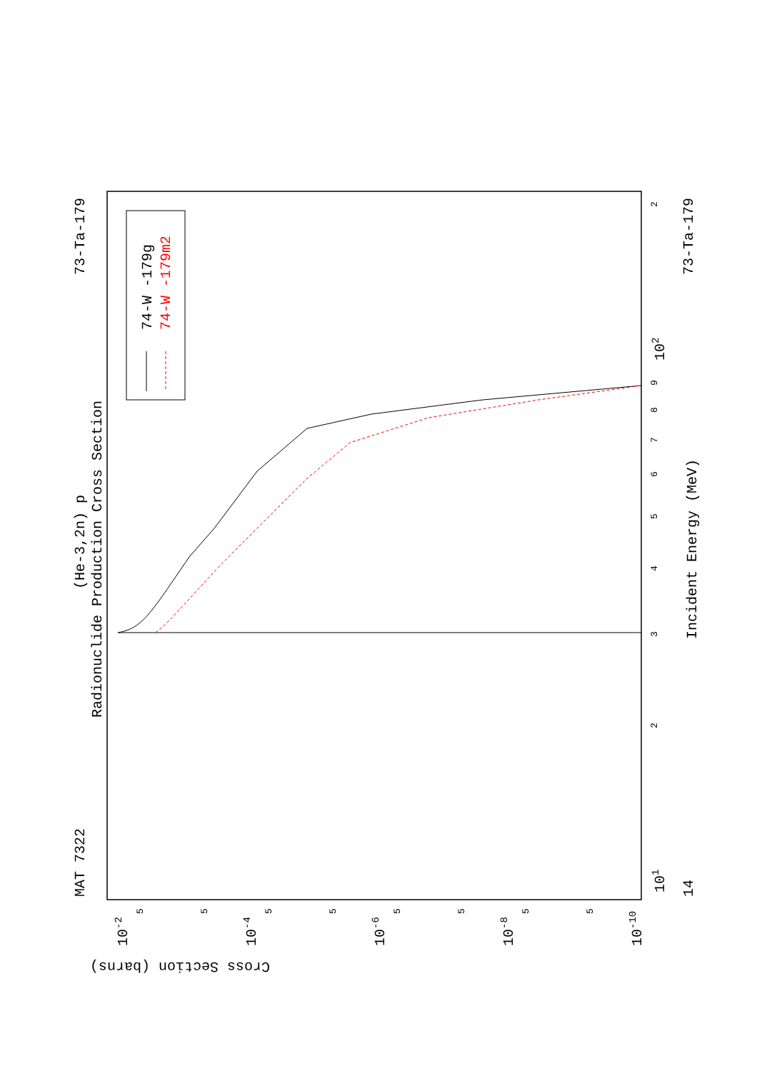MAT 7322
73-Ta-179
73-Ta-179
14
(He-3,2n) p
Radionuclide Production Cross Section
Incident Energy (MeV)
Cross Section (barns)
74-W -179g
74-W -179m2
101
102
10-2
10-4
10-6
10-8
10-10
2
3
4
5
6
7
8
9
2
5
5
5
5
5
5
5
5